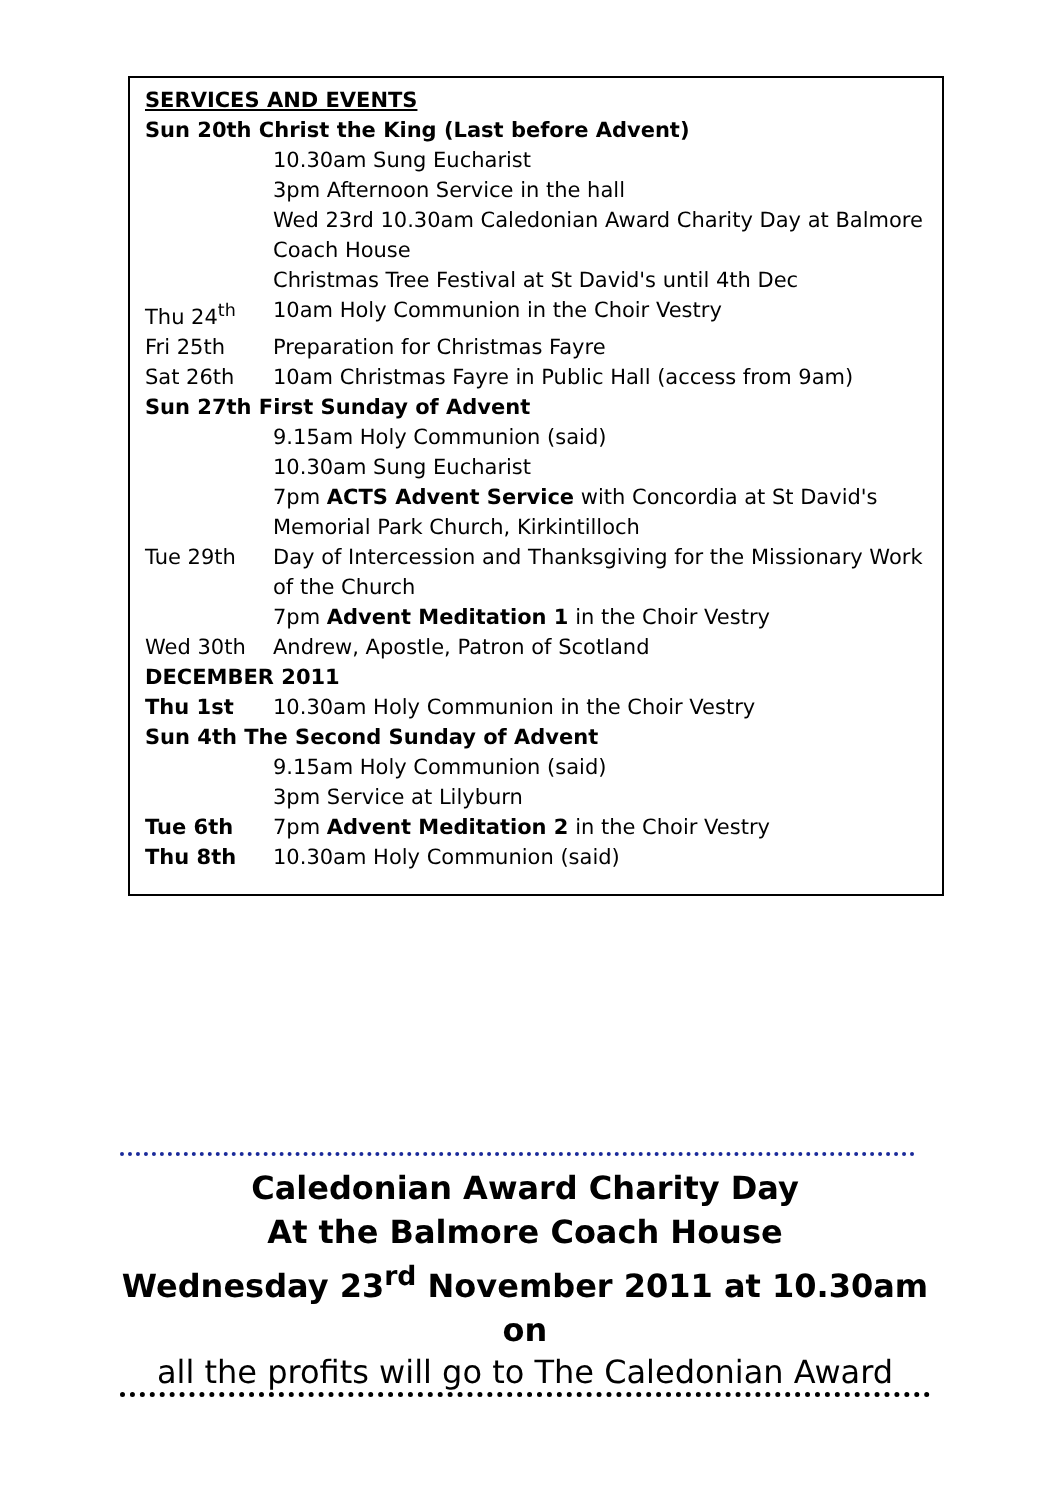| SERVICES AND EVENTS | |
| Sun 20th Christ the King (Last before Advent) | |
| | 10.30am Sung Eucharist |
| | 3pm Afternoon Service in the hall |
| | Wed 23rd 10.30am Caledonian Award Charity Day at Balmore Coach House |
| | Christmas Tree Festival at St David's until 4th Dec |
| Thu 24<sup>th</sup> | 10am Holy Communion in the Choir Vestry |
| Fri 25th | Preparation for Christmas Fayre |
| Sat 26th | 10am Christmas Fayre in Public Hall (access from 9am) |
| Sun 27th First Sunday of Advent | |
| | 9.15am Holy Communion (said) |
| | 10.30am Sung Eucharist |
| | 7pm ACTS Advent Service with Concordia at St David's Memorial Park Church, Kirkintilloch |
| Tue 29th | Day of Intercession and Thanksgiving for the Missionary Work of the Church |
| | 7pm Advent Meditation 1 in the Choir Vestry |
| Wed 30th | Andrew, Apostle, Patron of Scotland |
| DECEMBER 2011 | |
| Thu 1st | 10.30am Holy Communion in the Choir Vestry |
| Sun 4th The Second Sunday of Advent | |
| | 9.15am Holy Communion (said) |
| | 3pm Service at Lilyburn |
| Tue 6th | 7pm Advent Meditation 2 in the Choir Vestry |
| Thu 8th | 10.30am Holy Communion (said) |
Caledonian Award Charity Day
At the Balmore Coach House
Wednesday 23<sup>rd</sup> November 2011 at 10.30am on
all the profits will go to The Caledonian Award